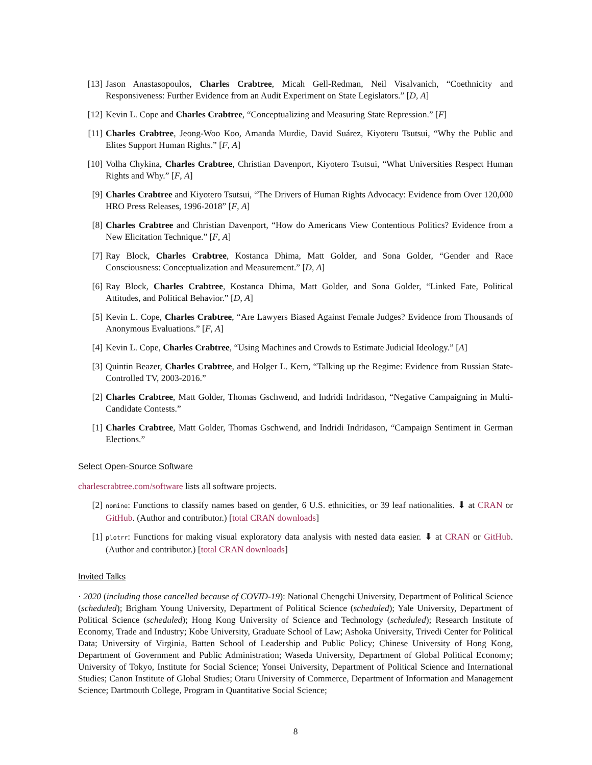[13] Jason Anastasopoulos, Charles Crabtree, Micah Gell-Redman, Neil Visalvanich, “Coethnicity and Responsiveness: Further Evidence from an Audit Experiment on State Legislators.” [D, A]
[12] Kevin L. Cope and Charles Crabtree, “Conceptualizing and Measuring State Repression.” [F]
[11] Charles Crabtree, Jeong-Woo Koo, Amanda Murdie, David Suárez, Kiyoteru Tsutsui, “Why the Public and Elites Support Human Rights.” [F, A]
[10] Volha Chykina, Charles Crabtree, Christian Davenport, Kiyotero Tsutsui, “What Universities Respect Human Rights and Why.” [F, A]
[9] Charles Crabtree and Kiyotero Tsutsui, “The Drivers of Human Rights Advocacy: Evidence from Over 120,000 HRO Press Releases, 1996-2018” [F, A]
[8] Charles Crabtree and Christian Davenport, “How do Americans View Contentious Politics? Evidence from a New Elicitation Technique.” [F, A]
[7] Ray Block, Charles Crabtree, Kostanca Dhima, Matt Golder, and Sona Golder, “Gender and Race Consciousness: Conceptualization and Measurement.” [D, A]
[6] Ray Block, Charles Crabtree, Kostanca Dhima, Matt Golder, and Sona Golder, “Linked Fate, Political Attitudes, and Political Behavior.” [D, A]
[5] Kevin L. Cope, Charles Crabtree, “Are Lawyers Biased Against Female Judges? Evidence from Thousands of Anonymous Evaluations.” [F, A]
[4] Kevin L. Cope, Charles Crabtree, “Using Machines and Crowds to Estimate Judicial Ideology.” [A]
[3] Quintin Beazer, Charles Crabtree, and Holger L. Kern, “Talking up the Regime: Evidence from Russian State-Controlled TV, 2003-2016.”
[2] Charles Crabtree, Matt Golder, Thomas Gschwend, and Indridi Indridason, “Negative Campaigning in Multi-Candidate Contests.”
[1] Charles Crabtree, Matt Golder, Thomas Gschwend, and Indridi Indridason, “Campaign Sentiment in German Elections.”
Select Open-Source Software
charlescrabtree.com/software lists all software projects.
[2] nomine: Functions to classify names based on gender, 6 U.S. ethnicities, or 39 leaf nationalities. ⬇ at CRAN or GitHub. (Author and contributor.) [total CRAN downloads]
[1] plotrr: Functions for making visual exploratory data analysis with nested data easier. ⬇ at CRAN or GitHub. (Author and contributor.) [total CRAN downloads]
Invited Talks
· 2020 (including those cancelled because of COVID-19): National Chengchi University, Department of Political Science (scheduled); Brigham Young University, Department of Political Science (scheduled); Yale University, Department of Political Science (scheduled); Hong Kong University of Science and Technology (scheduled); Research Institute of Economy, Trade and Industry; Kobe University, Graduate School of Law; Ashoka University, Trivedi Center for Political Data; University of Virginia, Batten School of Leadership and Public Policy; Chinese University of Hong Kong, Department of Government and Public Administration; Waseda University, Department of Global Political Economy; University of Tokyo, Institute for Social Science; Yonsei University, Department of Political Science and International Studies; Canon Institute of Global Studies; Otaru University of Commerce, Department of Information and Management Science; Dartmouth College, Program in Quantitative Social Science;
8